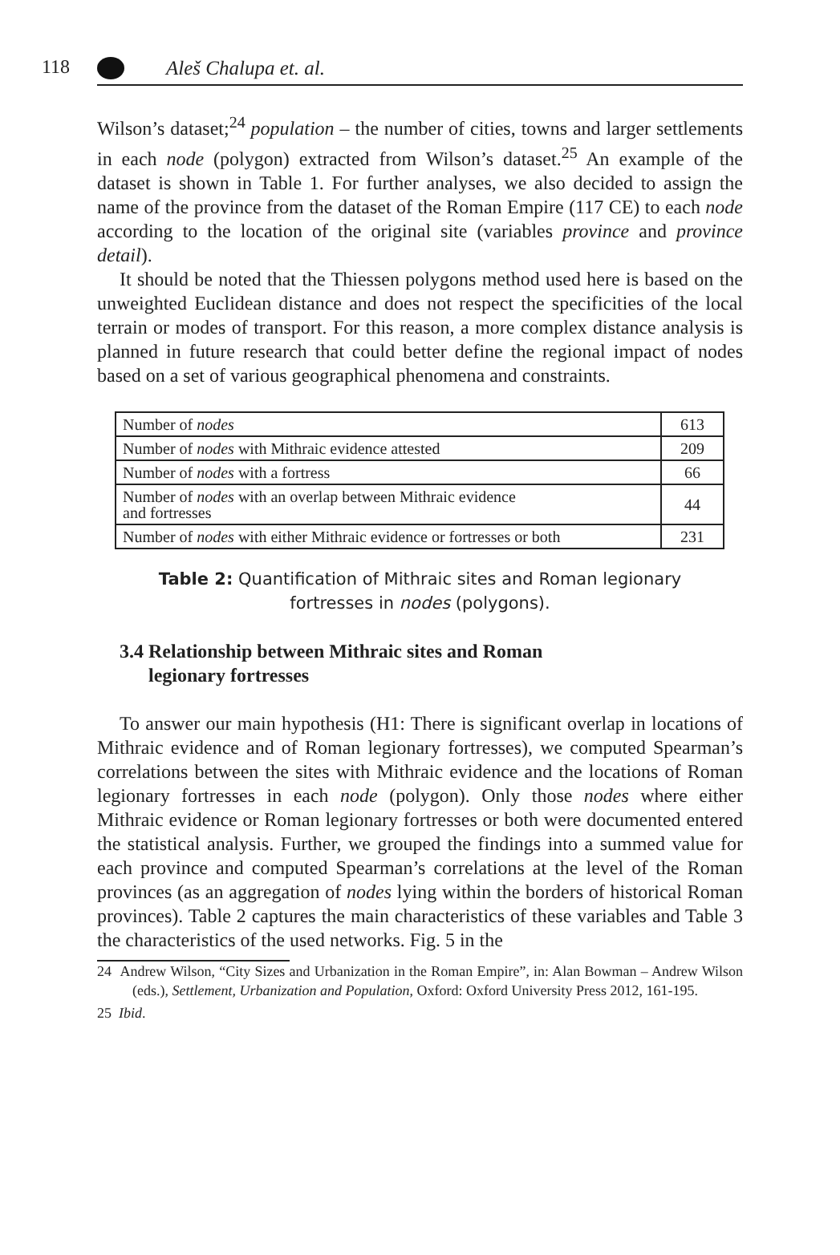118
Aleš Chalupa et. al.
Wilson’s dataset;<sup>24</sup> population – the number of cities, towns and larger settlements in each node (polygon) extracted from Wilson’s dataset.<sup>25</sup> An example of the dataset is shown in Table 1. For further analyses, we also decided to assign the name of the province from the dataset of the Roman Empire (117 CE) to each node according to the location of the original site (variables province and province detail).
It should be noted that the Thiessen polygons method used here is based on the unweighted Euclidean distance and does not respect the specificities of the local terrain or modes of transport. For this reason, a more complex distance analysis is planned in future research that could better define the regional impact of nodes based on a set of various geographical phenomena and constraints.
| Number of nodes | 613 |
| Number of nodes with Mithraic evidence attested | 209 |
| Number of nodes with a fortress | 66 |
| Number of nodes with an overlap between Mithraic evidence and fortresses | 44 |
| Number of nodes with either Mithraic evidence or fortresses or both | 231 |
Table 2: Quantification of Mithraic sites and Roman legionary
fortresses in nodes (polygons).
3.4 Relationship between Mithraic sites and Roman
legionary fortresses
To answer our main hypothesis (H1: There is significant overlap in locations of Mithraic evidence and of Roman legionary fortresses), we computed Spearman’s correlations between the sites with Mithraic evidence and the locations of Roman legionary fortresses in each node (polygon). Only those nodes where either Mithraic evidence or Roman legionary fortresses or both were documented entered the statistical analysis. Further, we grouped the findings into a summed value for each province and computed Spearman’s correlations at the level of the Roman provinces (as an aggregation of nodes lying within the borders of historical Roman provinces). Table 2 captures the main characteristics of these variables and Table 3 the characteristics of the used networks. Fig. 5 in the
24 Andrew Wilson, “City Sizes and Urbanization in the Roman Empire”, in: Alan Bowman – Andrew Wilson (eds.), Settlement, Urbanization and Population, Oxford: Oxford University Press 2012, 161-195.
25 Ibid.